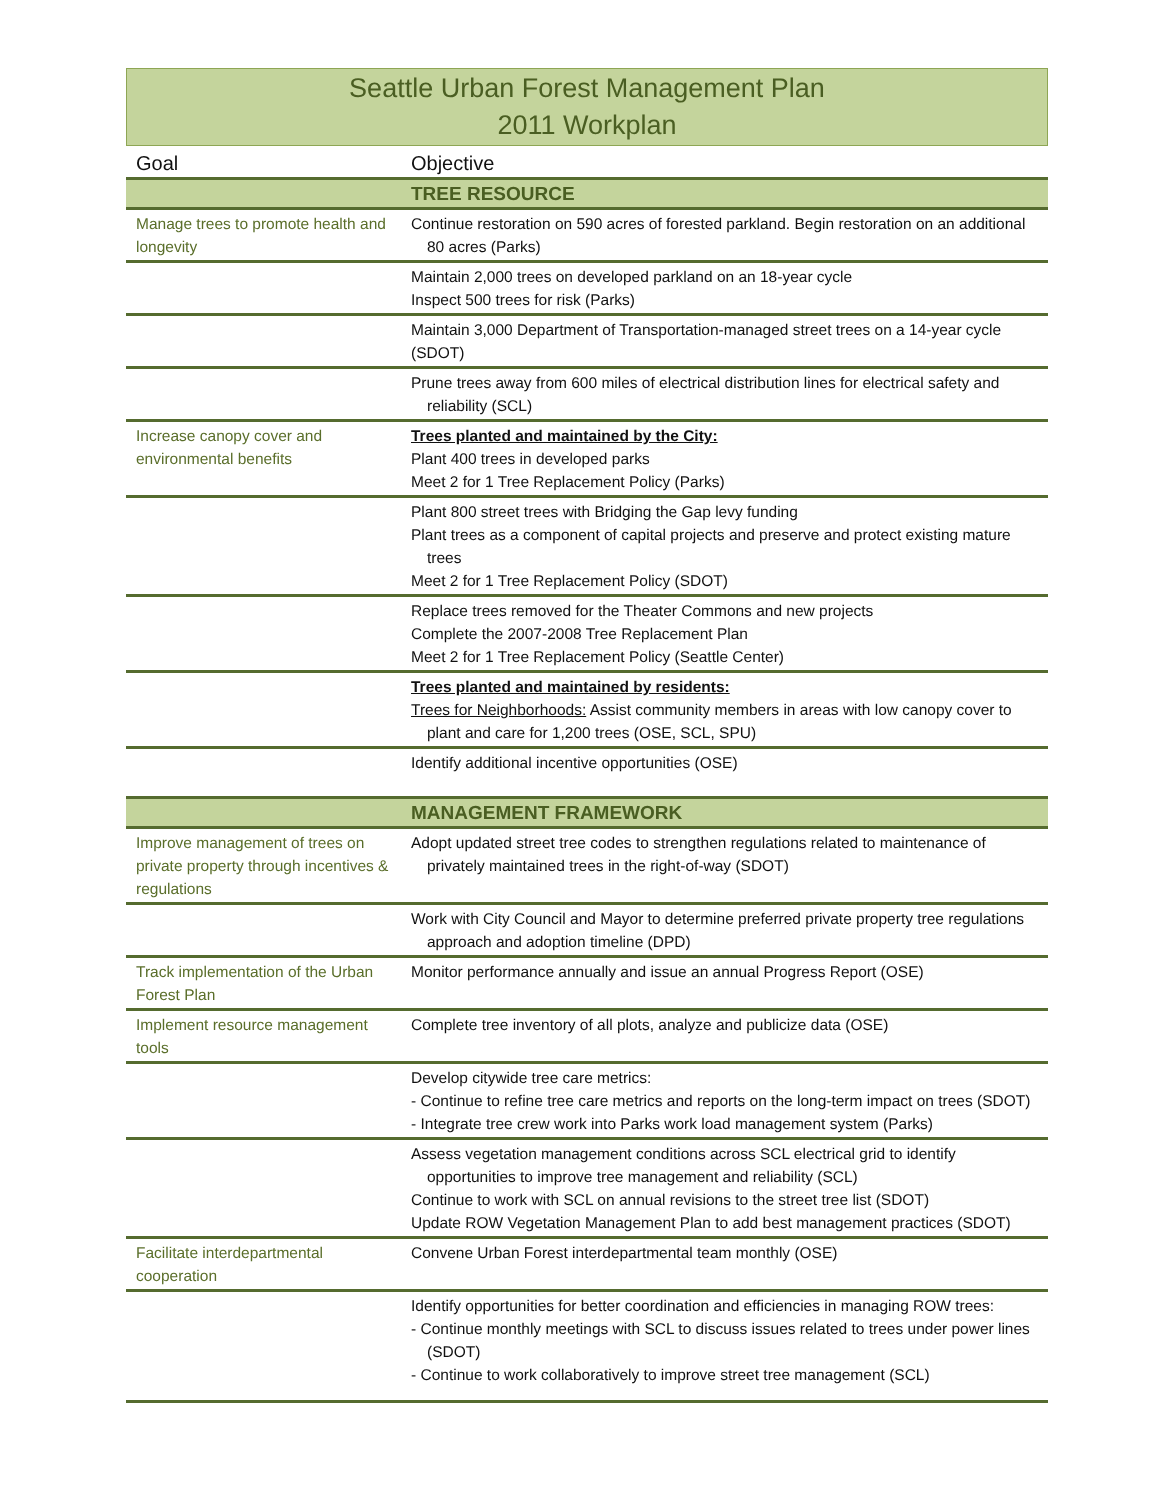Seattle Urban Forest Management Plan
2011 Workplan
| Goal | Objective |
| --- | --- |
| | TREE RESOURCE |
| Manage trees to promote health and longevity | Continue restoration on 590 acres of forested parkland. Begin restoration on an additional 80 acres (Parks) |
| | Maintain 2,000 trees on developed parkland on an 18-year cycle Inspect 500 trees for risk (Parks) |
| | Maintain 3,000 Department of Transportation-managed street trees on a 14-year cycle (SDOT) |
| | Prune trees away from 600 miles of electrical distribution lines for electrical safety and reliability (SCL) |
| Increase canopy cover and environmental benefits | Trees planted and maintained by the City: Plant 400 trees in developed parks Meet 2 for 1 Tree Replacement Policy (Parks) |
| | Plant 800 street trees with Bridging the Gap levy funding Plant trees as a component of capital projects and preserve and protect existing mature trees Meet 2 for 1 Tree Replacement Policy (SDOT) |
| | Replace trees removed for the Theater Commons and new projects Complete the 2007-2008 Tree Replacement Plan Meet 2 for 1 Tree Replacement Policy (Seattle Center) |
| | Trees planted and maintained by residents: Trees for Neighborhoods: Assist community members in areas with low canopy cover to plant and care for 1,200 trees (OSE, SCL, SPU) |
| | Identify additional incentive opportunities (OSE) |
| | MANAGEMENT FRAMEWORK |
| Improve management of trees on private property through incentives & regulations | Adopt updated street tree codes to strengthen regulations related to maintenance of privately maintained trees in the right-of-way (SDOT) |
| | Work with City Council and Mayor to determine preferred private property tree regulations approach and adoption timeline (DPD) |
| Track implementation of the Urban Forest Plan | Monitor performance annually and issue an annual Progress Report (OSE) |
| Implement resource management tools | Complete tree inventory of all plots, analyze and publicize data (OSE) |
| | Develop citywide tree care metrics: - Continue to refine tree care metrics and reports on the long-term impact on trees (SDOT) - Integrate tree crew work into Parks work load management system (Parks) |
| | Assess vegetation management conditions across SCL electrical grid to identify opportunities to improve tree management and reliability (SCL) Continue to work with SCL on annual revisions to the street tree list (SDOT) Update ROW Vegetation Management Plan to add best management practices (SDOT) |
| Facilitate interdepartmental cooperation | Convene Urban Forest interdepartmental team monthly (OSE) |
| | Identify opportunities for better coordination and efficiencies in managing ROW trees: - Continue monthly meetings with SCL to discuss issues related to trees under power lines (SDOT) - Continue to work collaboratively to improve street tree management (SCL) |